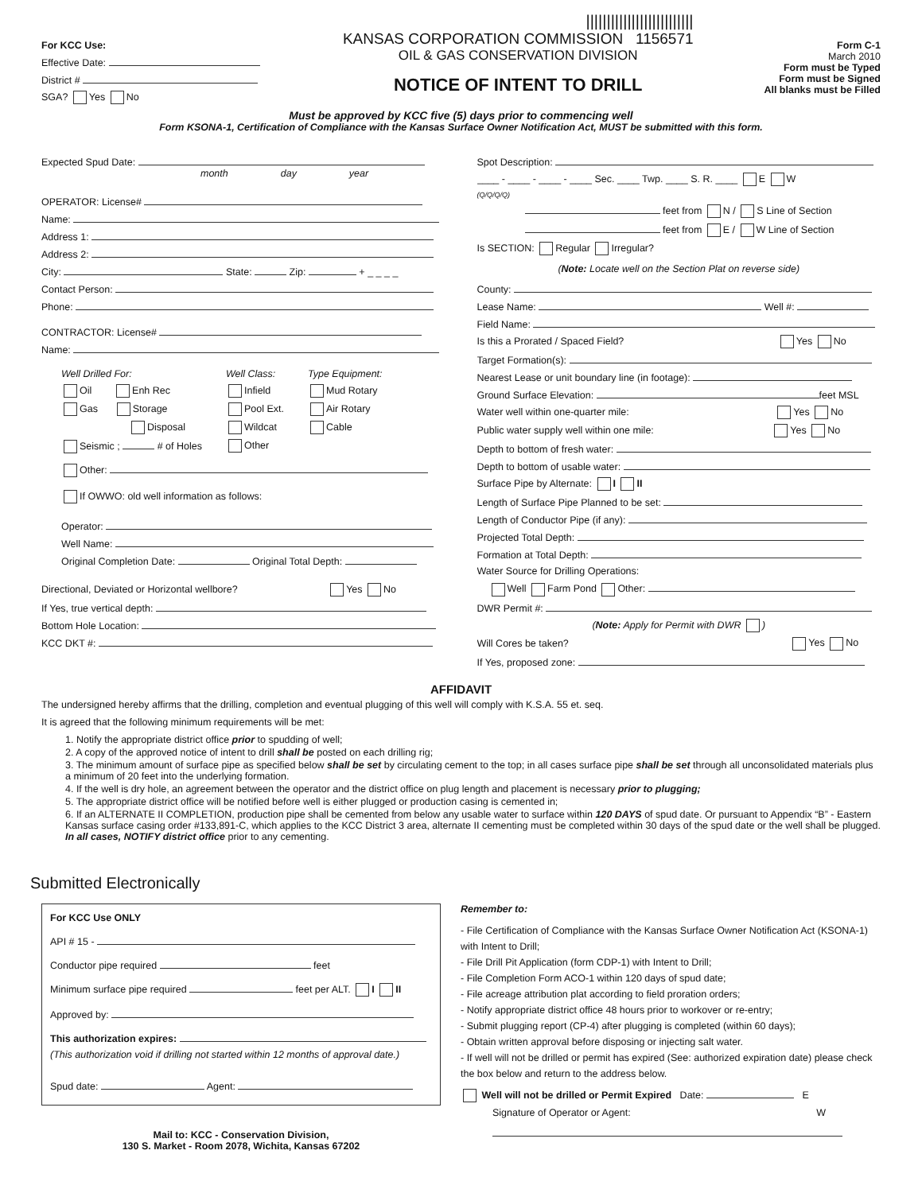For KCC Use:
Effective Date:
District #
SGA? Yes No
||||||||||||||||||||||||||
KANSAS CORPORATION COMMISSION 1156571
OIL & GAS CONSERVATION DIVISION
NOTICE OF INTENT TO DRILL
Form C-1
March 2010
Form must be Typed
Form must be Signed
All blanks must be Filled
Must be approved by KCC five (5) days prior to commencing well
Form KSONA-1, Certification of Compliance with the Kansas Surface Owner Notification Act, MUST be submitted with this form.
Expected Spud Date:
month day year
OPERATOR: License#
Name:
Address 1:
Address 2:
City: State: Zip: + _ _ _ _
Contact Person:
Phone:
CONTRACTOR: License#
Name:
Well Drilled For:
Oil Enh Rec
Gas Storage
Disposal
Seismic ; # of Holes
Well Class:
Infield
Pool Ext.
Wildcat
Other
Type Equipment:
Mud Rotary
Air Rotary
Cable
Other:
If OWWO: old well information as follows:
Operator:
Well Name:
Original Completion Date: Original Total Depth:
Directional, Deviated or Horizontal wellbore? Yes No
If Yes, true vertical depth:
Bottom Hole Location:
KCC DKT #:
Spot Description:
____ - ____ - ____ - ____ Sec. ____ Twp. ____ S. R. ____ E W
(Q/Q/Q/Q)
feet from N / S Line of Section
feet from E / W Line of Section
Is SECTION: Regular Irregular?
(Note: Locate well on the Section Plat on reverse side)
County:
Lease Name: Well #:
Field Name:
Is this a Prorated / Spaced Field? Yes No
Target Formation(s):
Nearest Lease or unit boundary line (in footage):
Ground Surface Elevation: feet MSL
Water well within one-quarter mile: Yes No
Public water supply well within one mile: Yes No
Depth to bottom of fresh water:
Depth to bottom of usable water:
Surface Pipe by Alternate: I II
Length of Surface Pipe Planned to be set:
Length of Conductor Pipe (if any):
Projected Total Depth:
Formation at Total Depth:
Water Source for Drilling Operations:
Well Farm Pond Other:
DWR Permit #:
(Note: Apply for Permit with DWR )
Will Cores be taken? Yes No
If Yes, proposed zone:
AFFIDAVIT
The undersigned hereby affirms that the drilling, completion and eventual plugging of this well will comply with K.S.A. 55 et. seq.
It is agreed that the following minimum requirements will be met:
1. Notify the appropriate district office prior to spudding of well;
2. A copy of the approved notice of intent to drill shall be posted on each drilling rig;
3. The minimum amount of surface pipe as specified below shall be set by circulating cement to the top; in all cases surface pipe shall be set through all unconsolidated materials plus a minimum of 20 feet into the underlying formation.
4. If the well is dry hole, an agreement between the operator and the district office on plug length and placement is necessary prior to plugging;
5. The appropriate district office will be notified before well is either plugged or production casing is cemented in;
6. If an ALTERNATE II COMPLETION, production pipe shall be cemented from below any usable water to surface within 120 DAYS of spud date. Or pursuant to Appendix “B” - Eastern Kansas surface casing order #133,891-C, which applies to the KCC District 3 area, alternate II cementing must be completed within 30 days of the spud date or the well shall be plugged. In all cases, NOTIFY district office prior to any cementing.
Submitted Electronically
For KCC Use ONLY
API # 15 -
Conductor pipe required feet
Minimum surface pipe required feet per ALT. I II
Approved by:
This authorization expires:
(This authorization void if drilling not started within 12 months of approval date.)
Spud date: Agent:
Mail to: KCC - Conservation Division,
130 S. Market - Room 2078, Wichita, Kansas 67202
Remember to:
- File Certification of Compliance with the Kansas Surface Owner Notification Act (KSONA-1) with Intent to Drill;
- File Drill Pit Application (form CDP-1) with Intent to Drill;
- File Completion Form ACO-1 within 120 days of spud date;
- File acreage attribution plat according to field proration orders;
- Notify appropriate district office 48 hours prior to workover or re-entry;
- Submit plugging report (CP-4) after plugging is completed (within 60 days);
- Obtain written approval before disposing or injecting salt water.
- If well will not be drilled or permit has expired (See: authorized expiration date) please check the box below and return to the address below.
Well will not be drilled or Permit Expired Date: E
Signature of Operator or Agent: W